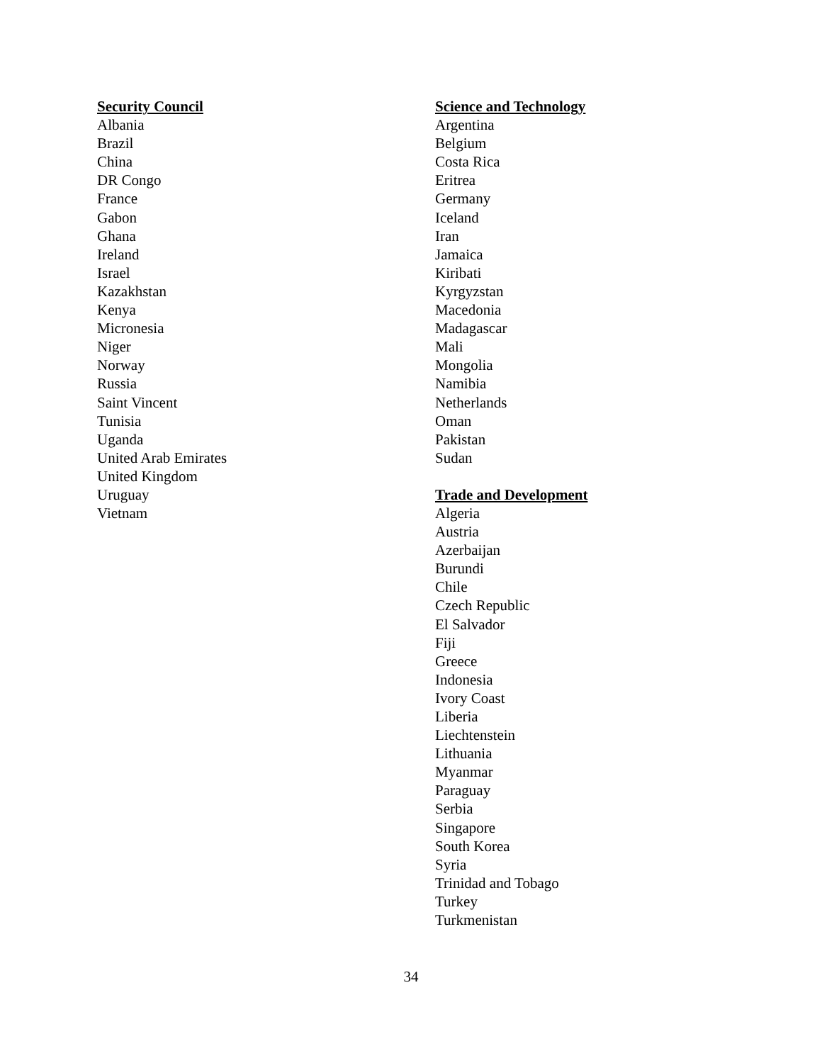Security Council
Albania
Brazil
China
DR Congo
France
Gabon
Ghana
Ireland
Israel
Kazakhstan
Kenya
Micronesia
Niger
Norway
Russia
Saint Vincent
Tunisia
Uganda
United Arab Emirates
United Kingdom
Uruguay
Vietnam
Science and Technology
Argentina
Belgium
Costa Rica
Eritrea
Germany
Iceland
Iran
Jamaica
Kiribati
Kyrgyzstan
Macedonia
Madagascar
Mali
Mongolia
Namibia
Netherlands
Oman
Pakistan
Sudan
Trade and Development
Algeria
Austria
Azerbaijan
Burundi
Chile
Czech Republic
El Salvador
Fiji
Greece
Indonesia
Ivory Coast
Liberia
Liechtenstein
Lithuania
Myanmar
Paraguay
Serbia
Singapore
South Korea
Syria
Trinidad and Tobago
Turkey
Turkmenistan
34